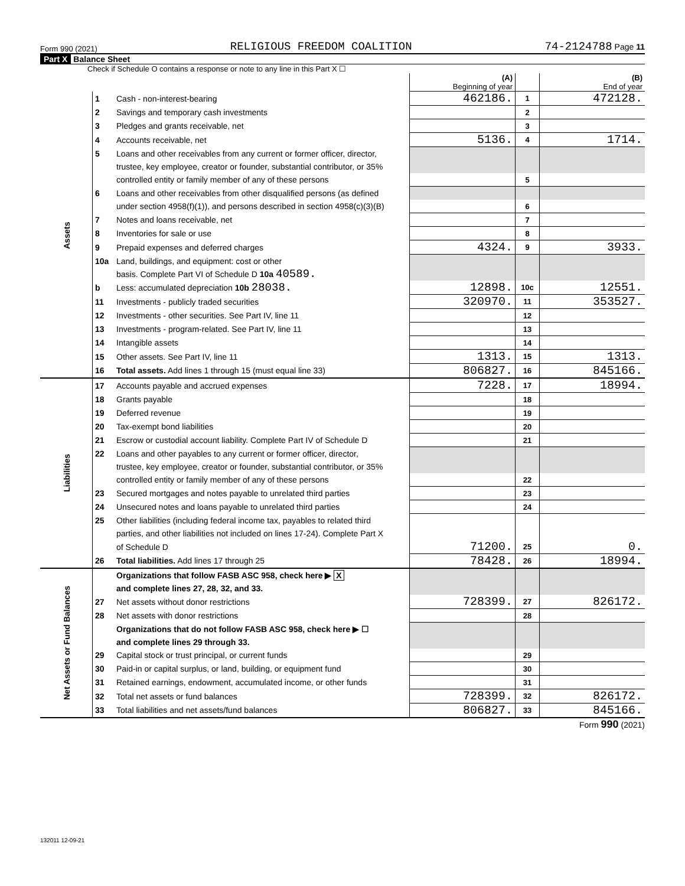Form 990 (2021) RELIGIOUS FREEDOM COALITION 74-2124788 Page 11
Part X Balance Sheet
Check if Schedule O contains a response or note to any line in this Part X ☐
| | | | (A) Beginning of year | | (B) End of year |
| --- | --- | --- | --- | --- | --- |
| Assets | 1 | Cash - non-interest-bearing | 462186. | 1 | 472128. |
| | 2 | Savings and temporary cash investments | | 2 | |
| | 3 | Pledges and grants receivable, net | | 3 | |
| | 4 | Accounts receivable, net | 5136. | 4 | 1714. |
| | 5 | Loans and other receivables from any current or former officer, director, | | | |
| | | trustee, key employee, creator or founder, substantial contributor, or 35% | | | |
| | | controlled entity or family member of any of these persons | | 5 | |
| | 6 | Loans and other receivables from other disqualified persons (as defined | | | |
| | | under section 4958(f)(1)), and persons described in section 4958(c)(3)(B) | | 6 | |
| | 7 | Notes and loans receivable, net | | 7 | |
| | 8 | Inventories for sale or use | | 8 | |
| | 9 | Prepaid expenses and deferred charges | 4324. | 9 | 3933. |
| | 10a | Land, buildings, and equipment: cost or other | | | |
| | | basis. Complete Part VI of Schedule D 10a 40589. | | | |
| | b | Less: accumulated depreciation 10b 28038. | 12898. | 10c | 12551. |
| | 11 | Investments - publicly traded securities | 320970. | 11 | 353527. |
| | 12 | Investments - other securities. See Part IV, line 11 | | 12 | |
| | 13 | Investments - program-related. See Part IV, line 11 | | 13 | |
| | 14 | Intangible assets | | 14 | |
| | 15 | Other assets. See Part IV, line 11 | 1313. | 15 | 1313. |
| | 16 | Total assets. Add lines 1 through 15 (must equal line 33) | 806827. | 16 | 845166. |
| Liabilities | 17 | Accounts payable and accrued expenses | 7228. | 17 | 18994. |
| | 18 | Grants payable | | 18 | |
| | 19 | Deferred revenue | | 19 | |
| | 20 | Tax-exempt bond liabilities | | 20 | |
| | 21 | Escrow or custodial account liability. Complete Part IV of Schedule D | | 21 | |
| | 22 | Loans and other payables to any current or former officer, director, | | | |
| | | trustee, key employee, creator or founder, substantial contributor, or 35% | | | |
| | | controlled entity or family member of any of these persons | | 22 | |
| | 23 | Secured mortgages and notes payable to unrelated third parties | | 23 | |
| | 24 | Unsecured notes and loans payable to unrelated third parties | | 24 | |
| | 25 | Other liabilities (including federal income tax, payables to related third | | | |
| | | parties, and other liabilities not included on lines 17-24). Complete Part X | | | |
| | | of Schedule D | 71200. | 25 | 0. |
| | 26 | Total liabilities. Add lines 17 through 25 | 78428. | 26 | 18994. |
| Net Assets or Fund Balances | | Organizations that follow FASB ASC 958, check here ▶ X | | | |
| | | and complete lines 27, 28, 32, and 33. | | | |
| | 27 | Net assets without donor restrictions | 728399. | 27 | 826172. |
| | 28 | Net assets with donor restrictions | | 28 | |
| | | Organizations that do not follow FASB ASC 958, check here ▶ ☐ | | | |
| | | and complete lines 29 through 33. | | | |
| | 29 | Capital stock or trust principal, or current funds | | 29 | |
| | 30 | Paid-in or capital surplus, or land, building, or equipment fund | | 30 | |
| | 31 | Retained earnings, endowment, accumulated income, or other funds | | 31 | |
| | 32 | Total net assets or fund balances | 728399. | 32 | 826172. |
| | 33 | Total liabilities and net assets/fund balances | 806827. | 33 | 845166. |
Form 990 (2021)
132011 12-09-21